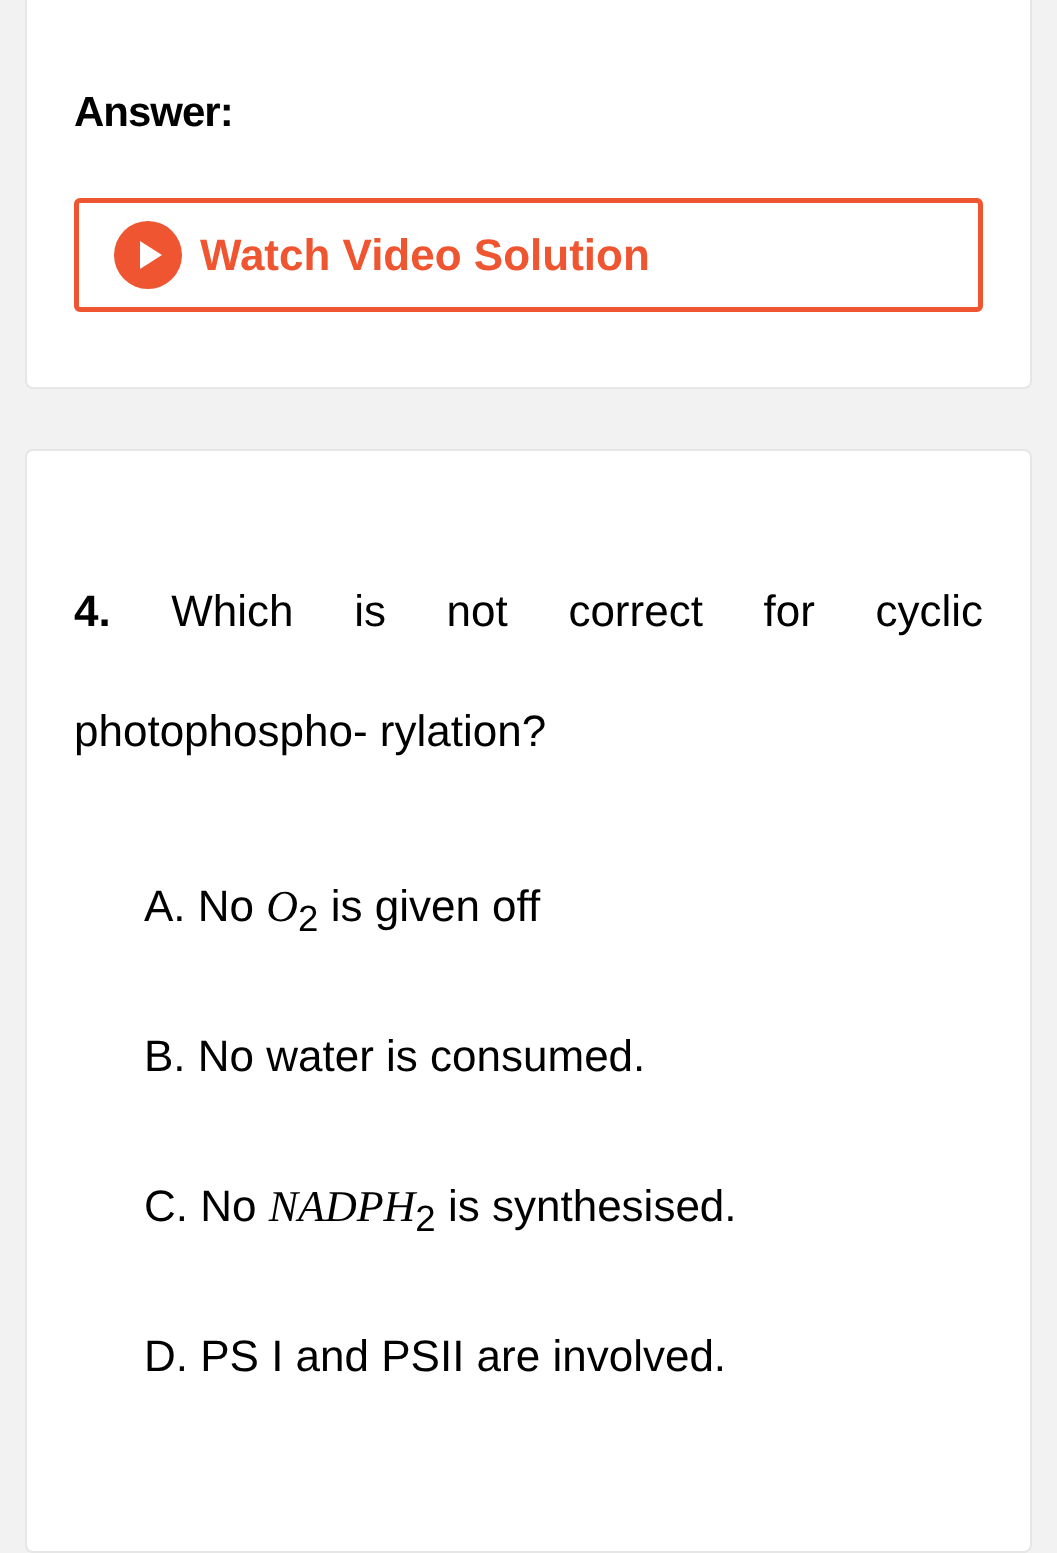Answer:
Watch Video Solution
4. Which is not correct for cyclic photophospho- rylation?
A. No O<sub>2</sub> is given off
B. No water is consumed.
C. No NADPH<sub>2</sub> is synthesised.
D. PS I and PSII are involved.